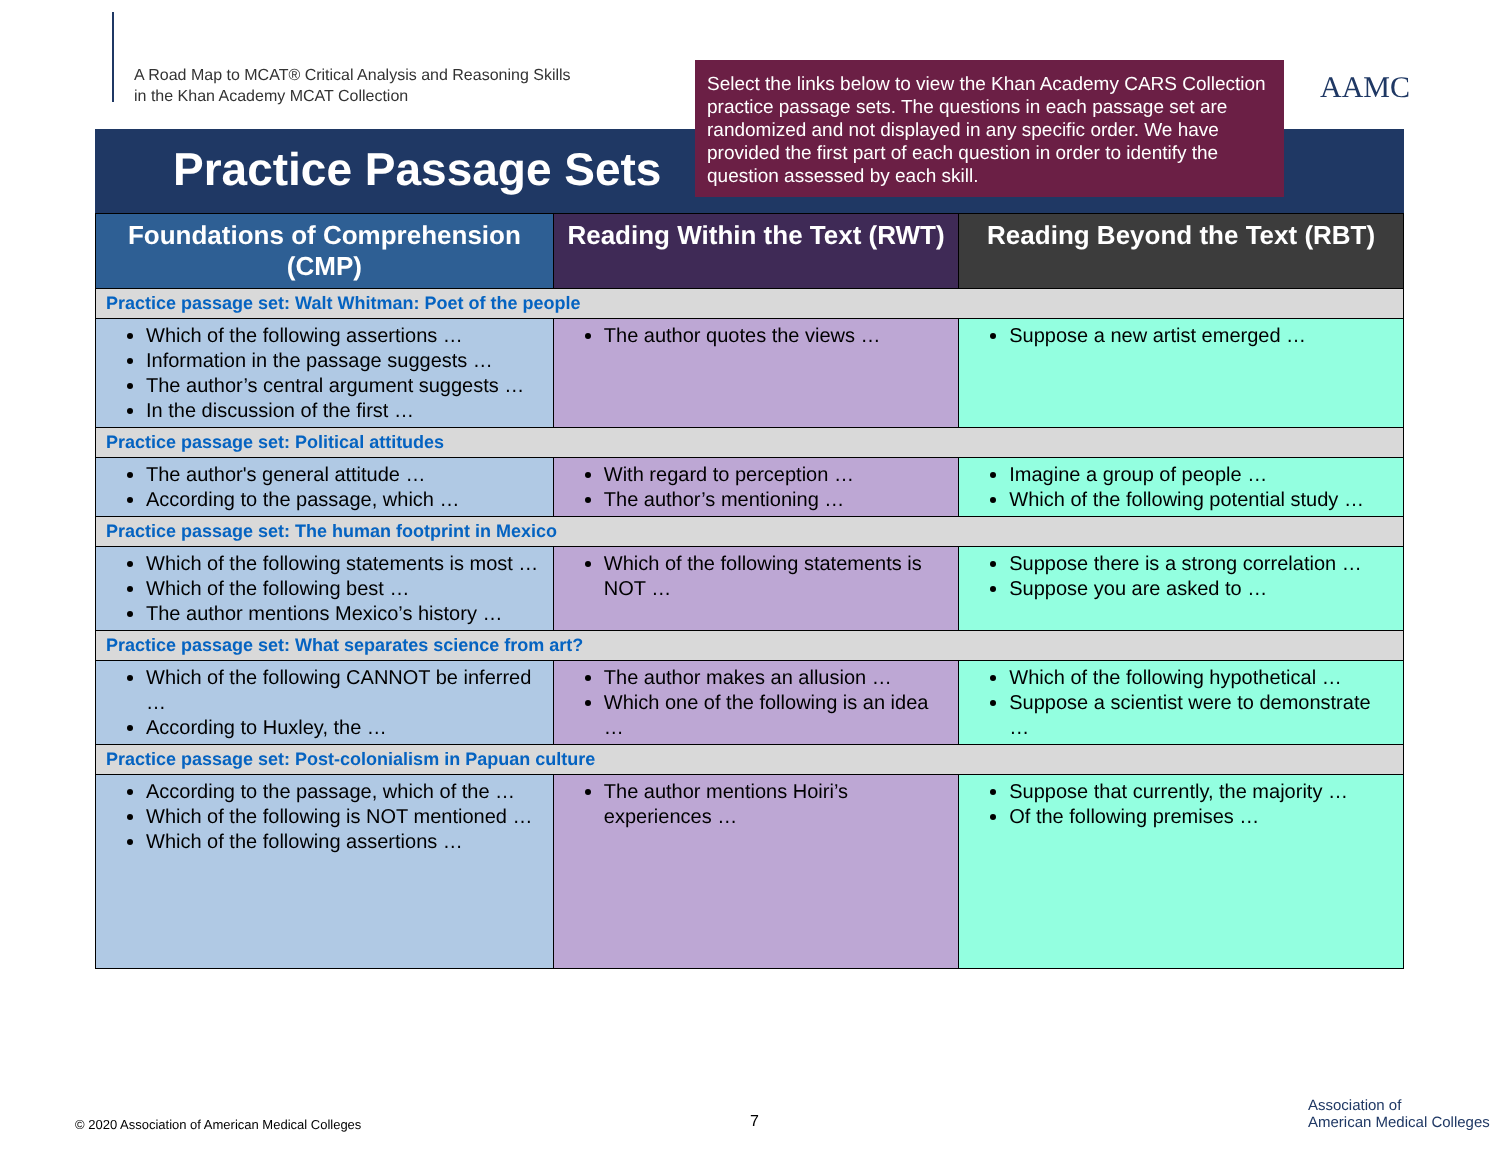A Road Map to MCAT® Critical Analysis and Reasoning Skills
in the Khan Academy MCAT Collection
AAMC
Select the links below to view the Khan Academy CARS Collection practice passage sets. The questions in each passage set are randomized and not displayed in any specific order. We have provided the first part of each question in order to identify the question assessed by each skill.
Practice Passage Sets
| Foundations of Comprehension (CMP) | Reading Within the Text (RWT) | Reading Beyond the Text (RBT) |
| --- | --- | --- |
| Practice passage set: Walt Whitman: Poet of the people | | |
| Which of the following assertions … Information in the passage suggests … The author’s central argument suggests … In the discussion of the first … | The author quotes the views … | Suppose a new artist emerged … |
| Practice passage set: Political attitudes | | |
| The author's general attitude … According to the passage, which … | With regard to perception … The author’s mentioning … | Imagine a group of people … Which of the following potential study … |
| Practice passage set: The human footprint in Mexico | | |
| Which of the following statements is most … Which of the following best … The author mentions Mexico’s history … | Which of the following statements is NOT … | Suppose there is a strong correlation … Suppose you are asked to … |
| Practice passage set: What separates science from art? | | |
| Which of the following CANNOT be inferred … According to Huxley, the … | The author makes an allusion … Which one of the following is an idea … | Which of the following hypothetical … Suppose a scientist were to demonstrate … |
| Practice passage set: Post-colonialism in Papuan culture | | |
| According to the passage, which of the … Which of the following is NOT mentioned … Which of the following assertions … | The author mentions Hoiri’s experiences … | Suppose that currently, the majority … Of the following premises … |
© 2020 Association of American Medical Colleges
7
Association of
American Medical Colleges